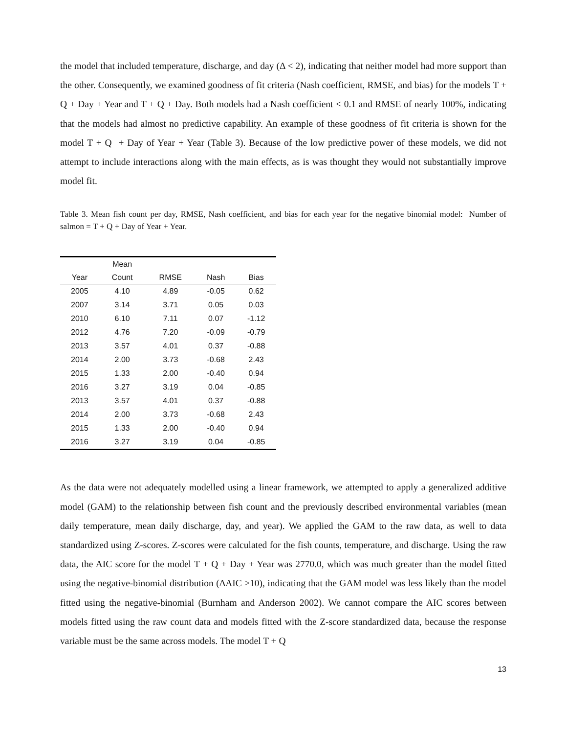the model that included temperature, discharge, and day (Δ < 2), indicating that neither model had more support than the other. Consequently, we examined goodness of fit criteria (Nash coefficient, RMSE, and bias) for the models T + Q + Day + Year and T + Q + Day. Both models had a Nash coefficient < 0.1 and RMSE of nearly 100%, indicating that the models had almost no predictive capability. An example of these goodness of fit criteria is shown for the model T + Q + Day of Year + Year (Table 3). Because of the low predictive power of these models, we did not attempt to include interactions along with the main effects, as is was thought they would not substantially improve model fit.
Table 3. Mean fish count per day, RMSE, Nash coefficient, and bias for each year for the negative binomial model: Number of salmon = T + Q + Day of Year + Year.
| | Mean | | | |
| --- | --- | --- | --- | --- |
| Year | Count | RMSE | Nash | Bias |
| 2005 | 4.10 | 4.89 | -0.05 | 0.62 |
| 2007 | 3.14 | 3.71 | 0.05 | 0.03 |
| 2010 | 6.10 | 7.11 | 0.07 | -1.12 |
| 2012 | 4.76 | 7.20 | -0.09 | -0.79 |
| 2013 | 3.57 | 4.01 | 0.37 | -0.88 |
| 2014 | 2.00 | 3.73 | -0.68 | 2.43 |
| 2015 | 1.33 | 2.00 | -0.40 | 0.94 |
| 2016 | 3.27 | 3.19 | 0.04 | -0.85 |
| 2013 | 3.57 | 4.01 | 0.37 | -0.88 |
| 2014 | 2.00 | 3.73 | -0.68 | 2.43 |
| 2015 | 1.33 | 2.00 | -0.40 | 0.94 |
| 2016 | 3.27 | 3.19 | 0.04 | -0.85 |
As the data were not adequately modelled using a linear framework, we attempted to apply a generalized additive model (GAM) to the relationship between fish count and the previously described environmental variables (mean daily temperature, mean daily discharge, day, and year). We applied the GAM to the raw data, as well to data standardized using Z-scores. Z-scores were calculated for the fish counts, temperature, and discharge. Using the raw data, the AIC score for the model T + Q + Day + Year was 2770.0, which was much greater than the model fitted using the negative-binomial distribution (ΔAIC >10), indicating that the GAM model was less likely than the model fitted using the negative-binomial (Burnham and Anderson 2002). We cannot compare the AIC scores between models fitted using the raw count data and models fitted with the Z-score standardized data, because the response variable must be the same across models. The model T + Q
13